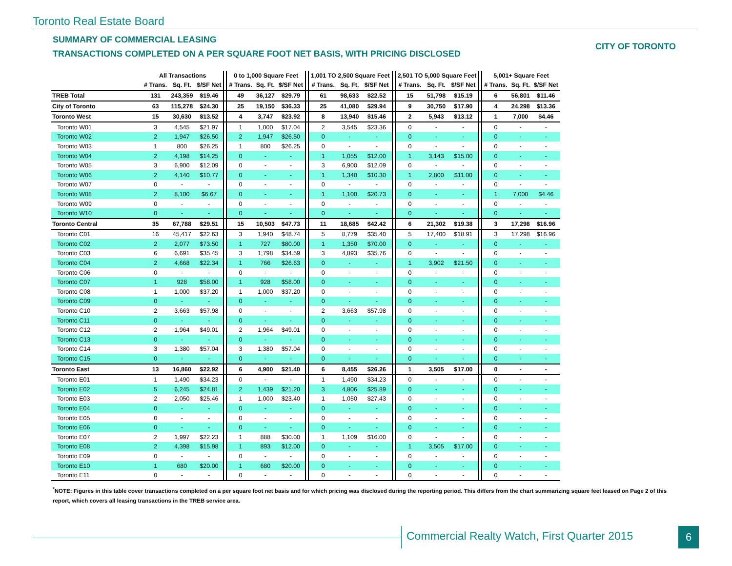Toronto Real Estate Board
SUMMARY OF COMMERCIAL LEASING
TRANSACTIONS COMPLETED ON A PER SQUARE FOOT NET BASIS, WITH PRICING DISCLOSED
CITY OF TORONTO
| | All Transactions | | | | 0 to 1,000 Square Feet | | | | 1,001 TO 2,500 Square Feet | | | | 2,501 TO 5,000 Square Feet | | | | 5,001+ Square Feet | | |
| | # Trans. | Sq. Ft. | $/SF Net | | # Trans. | Sq. Ft. | $/SF Net | | # Trans. | Sq. Ft. | $/SF Net | | # Trans. | Sq. Ft. | $/SF Net | | # Trans. | Sq. Ft. | $/SF Net |
| TREB Total | 131 | 243,359 | $19.46 | | 49 | 36,127 | $29.79 | | 61 | 98,633 | $22.52 | | 15 | 51,798 | $15.19 | | 6 | 56,801 | $11.46 |
| City of Toronto | 63 | 115,278 | $24.30 | | 25 | 19,150 | $36.33 | | 25 | 41,080 | $29.94 | | 9 | 30,750 | $17.90 | | 4 | 24,298 | $13.36 |
| Toronto West | 15 | 30,630 | $13.52 | | 4 | 3,747 | $23.92 | | 8 | 13,940 | $15.46 | | 2 | 5,943 | $13.12 | | 1 | 7,000 | $4.46 |
| Toronto W01 | 3 | 4,545 | $21.97 | | 1 | 1,000 | $17.04 | | 2 | 3,545 | $23.36 | | 0 | - | - | | 0 | - | - |
| Toronto W02 | 2 | 1,947 | $26.50 | | 2 | 1,947 | $26.50 | | 0 | - | - | | 0 | - | - | | 0 | - | - |
| Toronto W03 | 1 | 800 | $26.25 | | 1 | 800 | $26.25 | | 0 | - | - | | 0 | - | - | | 0 | - | - |
| Toronto W04 | 2 | 4,198 | $14.25 | | 0 | - | - | | 1 | 1,055 | $12.00 | | 1 | 3,143 | $15.00 | | 0 | - | - |
| Toronto W05 | 3 | 6,900 | $12.09 | | 0 | - | - | | 3 | 6,900 | $12.09 | | 0 | - | - | | 0 | - | - |
| Toronto W06 | 2 | 4,140 | $10.77 | | 0 | - | - | | 1 | 1,340 | $10.30 | | 1 | 2,800 | $11.00 | | 0 | - | - |
| Toronto W07 | 0 | - | - | | 0 | - | - | | 0 | - | - | | 0 | - | - | | 0 | - | - |
| Toronto W08 | 2 | 8,100 | $6.67 | | 0 | - | - | | 1 | 1,100 | $20.73 | | 0 | - | - | | 1 | 7,000 | $4.46 |
| Toronto W09 | 0 | - | - | | 0 | - | - | | 0 | - | - | | 0 | - | - | | 0 | - | - |
| Toronto W10 | 0 | - | - | | 0 | - | - | | 0 | - | - | | 0 | - | - | | 0 | - | - |
| Toronto Central | 35 | 67,788 | $29.51 | | 15 | 10,503 | $47.73 | | 11 | 18,685 | $42.42 | | 6 | 21,302 | $19.38 | | 3 | 17,298 | $16.96 |
| Toronto C01 | 16 | 45,417 | $22.63 | | 3 | 1,940 | $48.74 | | 5 | 8,779 | $35.40 | | 5 | 17,400 | $18.91 | | 3 | 17,298 | $16.96 |
| Toronto C02 | 2 | 2,077 | $73.50 | | 1 | 727 | $80.00 | | 1 | 1,350 | $70.00 | | 0 | - | - | | 0 | - | - |
| Toronto C03 | 6 | 6,691 | $35.45 | | 3 | 1,798 | $34.59 | | 3 | 4,893 | $35.76 | | 0 | - | - | | 0 | - | - |
| Toronto C04 | 2 | 4,668 | $22.34 | | 1 | 766 | $26.63 | | 0 | - | - | | 1 | 3,902 | $21.50 | | 0 | - | - |
| Toronto C06 | 0 | - | - | | 0 | - | - | | 0 | - | - | | 0 | - | - | | 0 | - | - |
| Toronto C07 | 1 | 928 | $58.00 | | 1 | 928 | $58.00 | | 0 | - | - | | 0 | - | - | | 0 | - | - |
| Toronto C08 | 1 | 1,000 | $37.20 | | 1 | 1,000 | $37.20 | | 0 | - | - | | 0 | - | - | | 0 | - | - |
| Toronto C09 | 0 | - | - | | 0 | - | - | | 0 | - | - | | 0 | - | - | | 0 | - | - |
| Toronto C10 | 2 | 3,663 | $57.98 | | 0 | - | - | | 2 | 3,663 | $57.98 | | 0 | - | - | | 0 | - | - |
| Toronto C11 | 0 | - | - | | 0 | - | - | | 0 | - | - | | 0 | - | - | | 0 | - | - |
| Toronto C12 | 2 | 1,964 | $49.01 | | 2 | 1,964 | $49.01 | | 0 | - | - | | 0 | - | - | | 0 | - | - |
| Toronto C13 | 0 | - | - | | 0 | - | - | | 0 | - | - | | 0 | - | - | | 0 | - | - |
| Toronto C14 | 3 | 1,380 | $57.04 | | 3 | 1,380 | $57.04 | | 0 | - | - | | 0 | - | - | | 0 | - | - |
| Toronto C15 | 0 | - | - | | 0 | - | - | | 0 | - | - | | 0 | - | - | | 0 | - | - |
| Toronto East | 13 | 16,860 | $22.92 | | 6 | 4,900 | $21.40 | | 6 | 8,455 | $26.26 | | 1 | 3,505 | $17.00 | | 0 | - | - |
| Toronto E01 | 1 | 1,490 | $34.23 | | 0 | - | - | | 1 | 1,490 | $34.23 | | 0 | - | - | | 0 | - | - |
| Toronto E02 | 5 | 6,245 | $24.81 | | 2 | 1,439 | $21.20 | | 3 | 4,806 | $25.89 | | 0 | - | - | | 0 | - | - |
| Toronto E03 | 2 | 2,050 | $25.46 | | 1 | 1,000 | $23.40 | | 1 | 1,050 | $27.43 | | 0 | - | - | | 0 | - | - |
| Toronto E04 | 0 | - | - | | 0 | - | - | | 0 | - | - | | 0 | - | - | | 0 | - | - |
| Toronto E05 | 0 | - | - | | 0 | - | - | | 0 | - | - | | 0 | - | - | | 0 | - | - |
| Toronto E06 | 0 | - | - | | 0 | - | - | | 0 | - | - | | 0 | - | - | | 0 | - | - |
| Toronto E07 | 2 | 1,997 | $22.23 | | 1 | 888 | $30.00 | | 1 | 1,109 | $16.00 | | 0 | - | - | | 0 | - | - |
| Toronto E08 | 2 | 4,398 | $15.98 | | 1 | 893 | $12.00 | | 0 | - | - | | 1 | 3,505 | $17.00 | | 0 | - | - |
| Toronto E09 | 0 | - | - | | 0 | - | - | | 0 | - | - | | 0 | - | - | | 0 | - | - |
| Toronto E10 | 1 | 680 | $20.00 | | 1 | 680 | $20.00 | | 0 | - | - | | 0 | - | - | | 0 | - | - |
| Toronto E11 | 0 | - | - | | 0 | - | - | | 0 | - | - | | 0 | - | - | | 0 | - | - |
<sup>*</sup> NOTE: Figures in this table cover transactions completed on a per square foot net basis and for which pricing was disclosed during the reporting period. This differs from the chart summarizing square feet leased on Page 2 of this report, which covers all leasing transactions in the TREB service area.
Commercial Realty Watch, First Quarter 2015
6